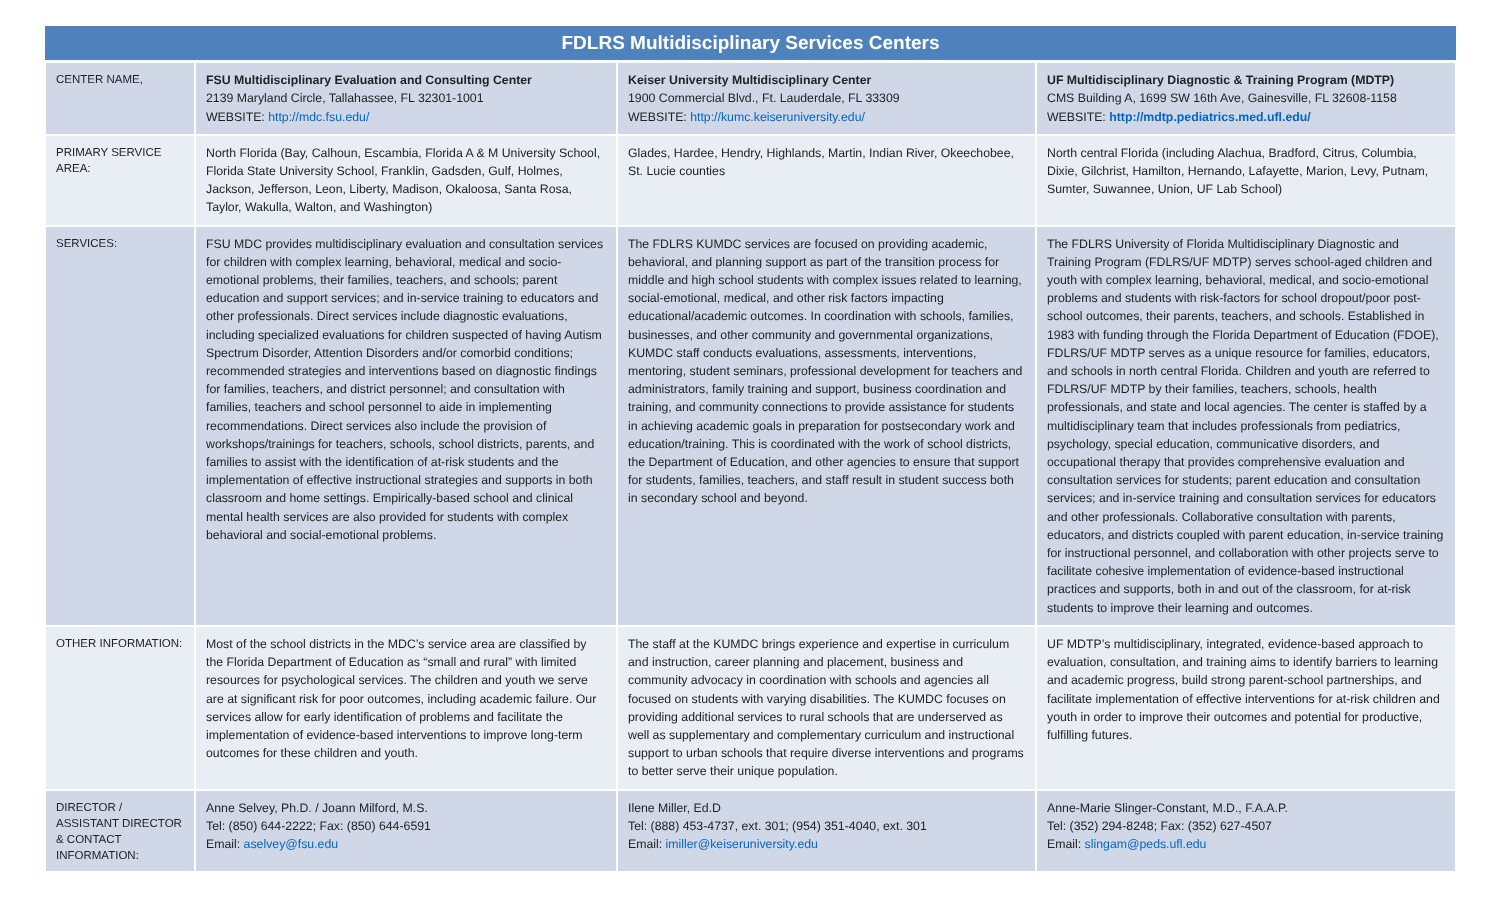| FDLRS Multidisciplinary Services Centers | | | |
| --- | --- | --- | --- |
| CENTER NAME, | FSU Multidisciplinary Evaluation and Consulting Center 2139 Maryland Circle, Tallahassee, FL 32301-1001 WEBSITE: http://mdc.fsu.edu/ | Keiser University Multidisciplinary Center 1900 Commercial Blvd., Ft. Lauderdale, FL 33309 WEBSITE: http://kumc.keiseruniversity.edu/ | UF Multidisciplinary Diagnostic & Training Program (MDTP) CMS Building A, 1699 SW 16th Ave, Gainesville, FL 32608-1158 WEBSITE: http://mdtp.pediatrics.med.ufl.edu/ |
| PRIMARY SERVICE AREA: | North Florida (Bay, Calhoun, Escambia, Florida A & M University School, Florida State University School, Franklin, Gadsden, Gulf, Holmes, Jackson, Jefferson, Leon, Liberty, Madison, Okaloosa, Santa Rosa, Taylor, Wakulla, Walton, and Washington) | Glades, Hardee, Hendry, Highlands, Martin, Indian River, Okeechobee, St. Lucie counties | North central Florida (including Alachua, Bradford, Citrus, Columbia, Dixie, Gilchrist, Hamilton, Hernando, Lafayette, Marion, Levy, Putnam, Sumter, Suwannee, Union, UF Lab School) |
| SERVICES: | FSU MDC provides multidisciplinary evaluation and consultation services for children with complex learning, behavioral, medical and socio-emotional problems, their families, teachers, and schools; parent education and support services; and in-service training to educators and other professionals. Direct services include diagnostic evaluations, including specialized evaluations for children suspected of having Autism Spectrum Disorder, Attention Disorders and/or comorbid conditions; recommended strategies and interventions based on diagnostic findings for families, teachers, and district personnel; and consultation with families, teachers and school personnel to aide in implementing recommendations. Direct services also include the provision of workshops/trainings for teachers, schools, school districts, parents, and families to assist with the identification of at-risk students and the implementation of effective instructional strategies and supports in both classroom and home settings. Empirically-based school and clinical mental health services are also provided for students with complex behavioral and social-emotional problems. | The FDLRS KUMDC services are focused on providing academic, behavioral, and planning support as part of the transition process for middle and high school students with complex issues related to learning, social-emotional, medical, and other risk factors impacting educational/academic outcomes. In coordination with schools, families, businesses, and other community and governmental organizations, KUMDC staff conducts evaluations, assessments, interventions, mentoring, student seminars, professional development for teachers and administrators, family training and support, business coordination and training, and community connections to provide assistance for students in achieving academic goals in preparation for postsecondary work and education/training. This is coordinated with the work of school districts, the Department of Education, and other agencies to ensure that support for students, families, teachers, and staff result in student success both in secondary school and beyond. | The FDLRS University of Florida Multidisciplinary Diagnostic and Training Program (FDLRS/UF MDTP) serves school-aged children and youth with complex learning, behavioral, medical, and socio-emotional problems and students with risk-factors for school dropout/poor post-school outcomes, their parents, teachers, and schools. Established in 1983 with funding through the Florida Department of Education (FDOE), FDLRS/UF MDTP serves as a unique resource for families, educators, and schools in north central Florida. Children and youth are referred to FDLRS/UF MDTP by their families, teachers, schools, health professionals, and state and local agencies. The center is staffed by a multidisciplinary team that includes professionals from pediatrics, psychology, special education, communicative disorders, and occupational therapy that provides comprehensive evaluation and consultation services for students; parent education and consultation services; and in-service training and consultation services for educators and other professionals. Collaborative consultation with parents, educators, and districts coupled with parent education, in-service training for instructional personnel, and collaboration with other projects serve to facilitate cohesive implementation of evidence-based instructional practices and supports, both in and out of the classroom, for at-risk students to improve their learning and outcomes. |
| OTHER INFORMATION: | Most of the school districts in the MDC’s service area are classified by the Florida Department of Education as “small and rural” with limited resources for psychological services. The children and youth we serve are at significant risk for poor outcomes, including academic failure. Our services allow for early identification of problems and facilitate the implementation of evidence-based interventions to improve long-term outcomes for these children and youth. | The staff at the KUMDC brings experience and expertise in curriculum and instruction, career planning and placement, business and community advocacy in coordination with schools and agencies all focused on students with varying disabilities. The KUMDC focuses on providing additional services to rural schools that are underserved as well as supplementary and complementary curriculum and instructional support to urban schools that require diverse interventions and programs to better serve their unique population. | UF MDTP’s multidisciplinary, integrated, evidence-based approach to evaluation, consultation, and training aims to identify barriers to learning and academic progress, build strong parent-school partnerships, and facilitate implementation of effective interventions for at-risk children and youth in order to improve their outcomes and potential for productive, fulfilling futures. |
| DIRECTOR / ASSISTANT DIRECTOR & CONTACT INFORMATION: | Anne Selvey, Ph.D. / Joann Milford, M.S. Tel: (850) 644-2222; Fax: (850) 644-6591 Email: aselvey@fsu.edu | Ilene Miller, Ed.D Tel: (888) 453-4737, ext. 301; (954) 351-4040, ext. 301 Email: imiller@keiseruniversity.edu | Anne-Marie Slinger-Constant, M.D., F.A.A.P. Tel: (352) 294-8248; Fax: (352) 627-4507 Email: slingam@peds.ufl.edu |